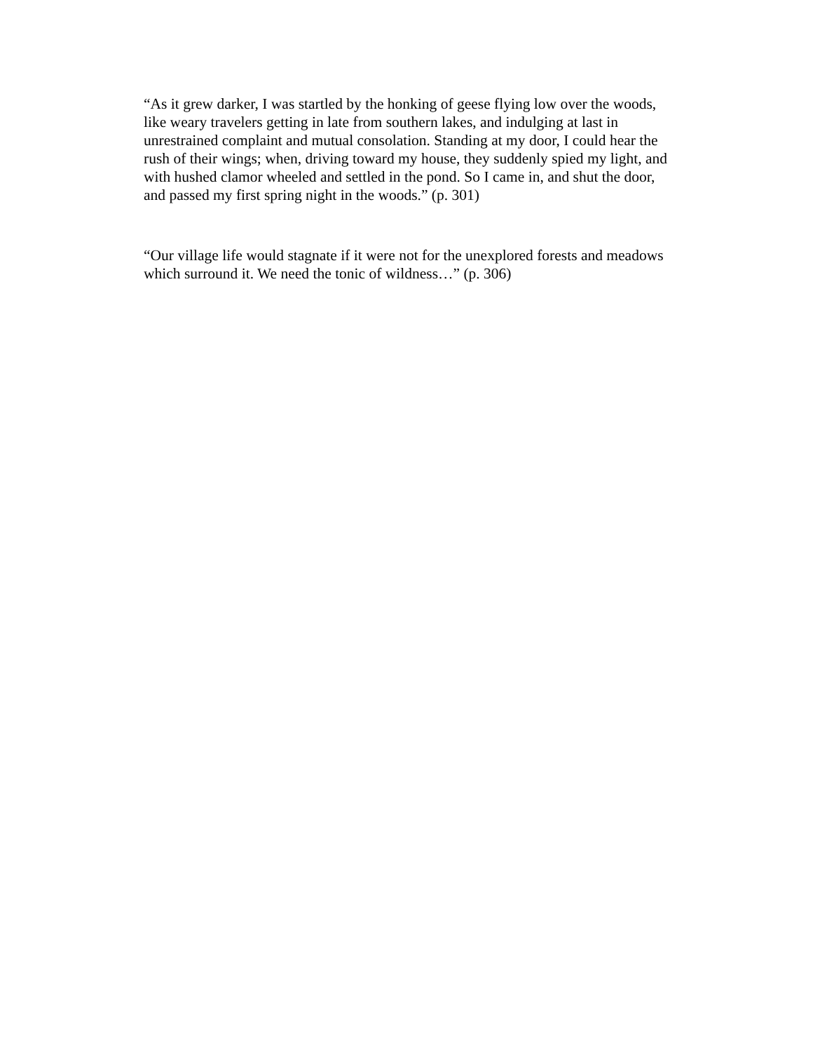“As it grew darker, I was startled by the honking of geese flying low over the woods, like weary travelers getting in late from southern lakes, and indulging at last in unrestrained complaint and mutual consolation. Standing at my door, I could hear the rush of their wings; when, driving toward my house, they suddenly spied my light, and with hushed clamor wheeled and settled in the pond. So I came in, and shut the door, and passed my first spring night in the woods.” (p. 301)
“Our village life would stagnate if it were not for the unexplored forests and meadows which surround it. We need the tonic of wildness…” (p. 306)